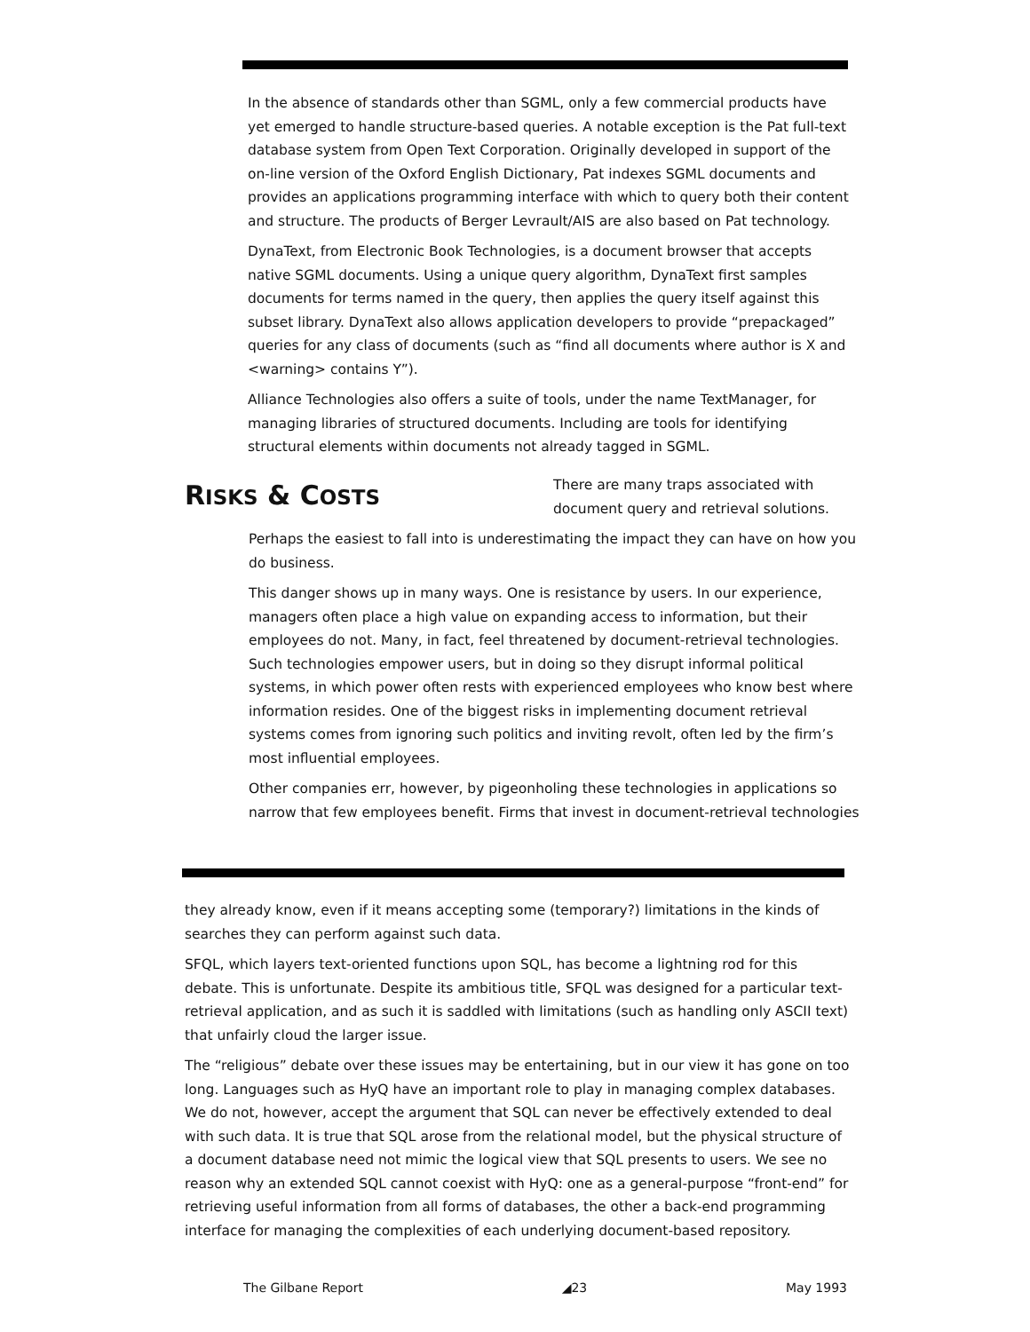In the absence of standards other than SGML, only a few commercial products have yet emerged to handle structure-based queries. A notable exception is the Pat full-text database system from Open Text Corporation. Originally developed in support of the on-line version of the Oxford English Dictionary, Pat indexes SGML documents and provides an applications programming interface with which to query both their content and structure. The products of Berger Levrault/AIS are also based on Pat technology.
DynaText, from Electronic Book Technologies, is a document browser that accepts native SGML documents. Using a unique query algorithm, DynaText first samples documents for terms named in the query, then applies the query itself against this subset library. DynaText also allows application developers to provide “prepackaged” queries for any class of documents (such as “find all documents where author is X and <warning> contains Y”).
Alliance Technologies also offers a suite of tools, under the name TextManager, for managing libraries of structured documents. Including are tools for identifying structural elements within documents not already tagged in SGML.
RISKS & COSTS
There are many traps associated with document query and retrieval solutions.
Perhaps the easiest to fall into is underestimating the impact they can have on how you do business.
This danger shows up in many ways. One is resistance by users. In our experience, managers often place a high value on expanding access to information, but their employees do not. Many, in fact, feel threatened by document-retrieval technologies. Such technologies empower users, but in doing so they disrupt informal political systems, in which power often rests with experienced employees who know best where information resides. One of the biggest risks in implementing document retrieval systems comes from ignoring such politics and inviting revolt, often led by the firm’s most influential employees.
Other companies err, however, by pigeonholing these technologies in applications so narrow that few employees benefit. Firms that invest in document-retrieval technologies
they already know, even if it means accepting some (temporary?) limitations in the kinds of searches they can perform against such data.
SFQL, which layers text-oriented functions upon SQL, has become a lightning rod for this debate. This is unfortunate. Despite its ambitious title, SFQL was designed for a particular text-retrieval application, and as such it is saddled with limitations (such as handling only ASCII text) that unfairly cloud the larger issue.
The “religious” debate over these issues may be entertaining, but in our view it has gone on too long. Languages such as HyQ have an important role to play in managing complex databases. We do not, however, accept the argument that SQL can never be effectively extended to deal with such data. It is true that SQL arose from the relational model, but the physical structure of a document database need not mimic the logical view that SQL presents to users. We see no reason why an extended SQL cannot coexist with HyQ: one as a general-purpose “front-end” for retrieving useful information from all forms of databases, the other a back-end programming interface for managing the complexities of each underlying document-based repository.
The Gilbane Report ◢23 May 1993